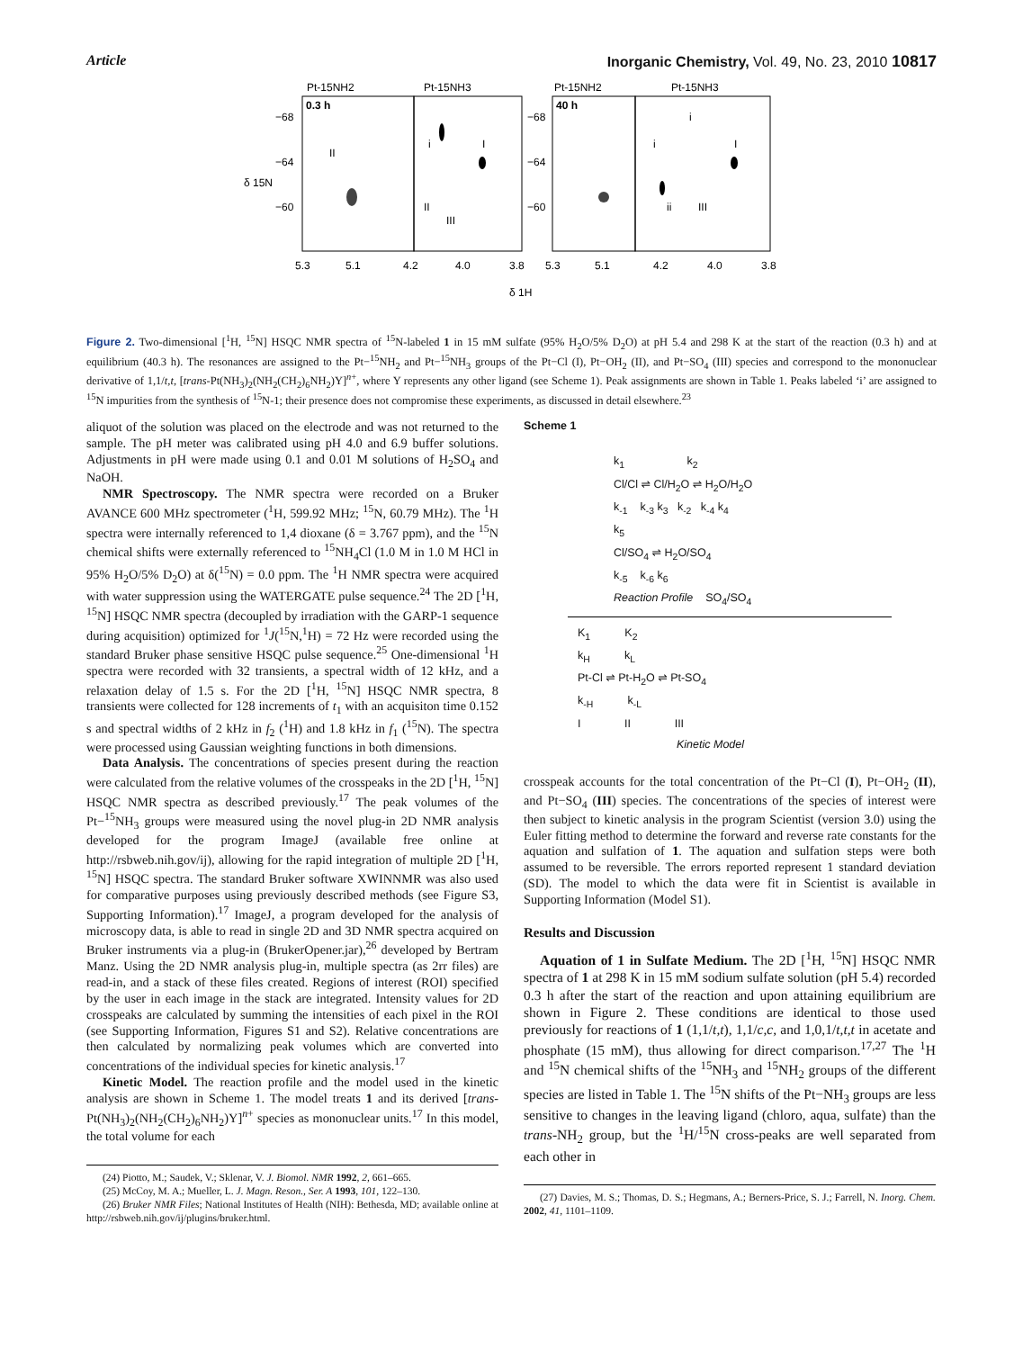Article Inorganic Chemistry, Vol. 49, No. 23, 2010 10817
Pt-15NH2
Pt-15NH3
Pt-15NH2
Pt-15NH3
0.3 h
40 h
−68
−64
−60
δ 15N
−68
−64
−60
5.3
5.1
4.2
4.0
3.8
5.3
5.1
4.2
4.0
3.8
δ 1H
i
I
II
II
III
i
I
i
III
ii
Figure 2. Two-dimensional [<sup>1</sup>H, <sup>15</sup>N] HSQC NMR spectra of <sup>15</sup>N-labeled 1 in 15 mM sulfate (95% H<sub>2</sub>O/5% D<sub>2</sub>O) at pH 5.4 and 298 K at the start of the reaction (0.3 h) and at equilibrium (40.3 h). The resonances are assigned to the Pt−<sup>15</sup>NH<sub>2</sub> and Pt−<sup>15</sup>NH<sub>3</sub> groups of the Pt−Cl (I), Pt−OH<sub>2</sub> (II), and Pt−SO<sub>4</sub> (III) species and correspond to the mononuclear derivative of 1,1/t,t, [trans-Pt(NH<sub>3</sub>)<sub>2</sub>(NH<sub>2</sub>(CH<sub>2</sub>)<sub>6</sub>NH<sub>2</sub>)Y]<sup>n+</sup>, where Y represents any other ligand (see Scheme 1). Peak assignments are shown in Table 1. Peaks labeled ‘i’ are assigned to <sup>15</sup>N impurities from the synthesis of <sup>15</sup>N-1; their presence does not compromise these experiments, as discussed in detail elsewhere.<sup>23</sup>
aliquot of the solution was placed on the electrode and was not returned to the sample. The pH meter was calibrated using pH 4.0 and 6.9 buffer solutions. Adjustments in pH were made using 0.1 and 0.01 M solutions of H<sub>2</sub>SO<sub>4</sub> and NaOH.
NMR Spectroscopy. The NMR spectra were recorded on a Bruker AVANCE 600 MHz spectrometer (<sup>1</sup>H, 599.92 MHz; <sup>15</sup>N, 60.79 MHz). The <sup>1</sup>H spectra were internally referenced to 1,4 dioxane (δ = 3.767 ppm), and the <sup>15</sup>N chemical shifts were externally referenced to <sup>15</sup>NH<sub>4</sub>Cl (1.0 M in 1.0 M HCl in 95% H<sub>2</sub>O/5% D<sub>2</sub>O) at δ(<sup>15</sup>N) = 0.0 ppm. The <sup>1</sup>H NMR spectra were acquired with water suppression using the WATERGATE pulse sequence.<sup>24</sup> The 2D [<sup>1</sup>H, <sup>15</sup>N] HSQC NMR spectra (decoupled by irradiation with the GARP-1 sequence during acquisition) optimized for <sup>1</sup>J(<sup>15</sup>N,<sup>1</sup>H) = 72 Hz were recorded using the standard Bruker phase sensitive HSQC pulse sequence.<sup>25</sup> One-dimensional <sup>1</sup>H spectra were recorded with 32 transients, a spectral width of 12 kHz, and a relaxation delay of 1.5 s. For the 2D [<sup>1</sup>H, <sup>15</sup>N] HSQC NMR spectra, 8 transients were collected for 128 increments of t<sub>1</sub> with an acquisiton time 0.152 s and spectral widths of 2 kHz in f<sub>2</sub> (<sup>1</sup>H) and 1.8 kHz in f<sub>1</sub> (<sup>15</sup>N). The spectra were processed using Gaussian weighting functions in both dimensions.
Data Analysis. The concentrations of species present during the reaction were calculated from the relative volumes of the crosspeaks in the 2D [<sup>1</sup>H, <sup>15</sup>N] HSQC NMR spectra as described previously.<sup>17</sup> The peak volumes of the Pt−<sup>15</sup>NH<sub>3</sub> groups were measured using the novel plug-in 2D NMR analysis developed for the program ImageJ (available free online at http://rsbweb.nih.gov/ij), allowing for the rapid integration of multiple 2D [<sup>1</sup>H, <sup>15</sup>N] HSQC spectra. The standard Bruker software XWINNMR was also used for comparative purposes using previously described methods (see Figure S3, Supporting Information).<sup>17</sup> ImageJ, a program developed for the analysis of microscopy data, is able to read in single 2D and 3D NMR spectra acquired on Bruker instruments via a plug-in (BrukerOpener.jar),<sup>26</sup> developed by Bertram Manz. Using the 2D NMR analysis plug-in, multiple spectra (as 2rr files) are read-in, and a stack of these files created. Regions of interest (ROI) specified by the user in each image in the stack are integrated. Intensity values for 2D crosspeaks are calculated by summing the intensities of each pixel in the ROI (see Supporting Information, Figures S1 and S2). Relative concentrations are then calculated by normalizing peak volumes which are converted into concentrations of the individual species for kinetic analysis.<sup>17</sup>
Kinetic Model. The reaction profile and the model used in the kinetic analysis are shown in Scheme 1. The model treats 1 and its derived [trans-Pt(NH<sub>3</sub>)<sub>2</sub>(NH<sub>2</sub>(CH<sub>2</sub>)<sub>6</sub>NH<sub>2</sub>)Y]<sup>n+</sup> species as mononuclear units.<sup>17</sup> In this model, the total volume for each
(24) Piotto, M.; Saudek, V.; Sklenar, V. J. Biomol. NMR 1992, 2, 661–665.
(25) McCoy, M. A.; Mueller, L. J. Magn. Reson., Ser. A 1993, 101, 122–130.
(26) Bruker NMR Files; National Institutes of Health (NIH): Bethesda, MD; available online at http://rsbweb.nih.gov/ij/plugins/bruker.html.
Scheme 1
k<sub>1</sub> k<sub>2</sub>
Cl/Cl ⇌ Cl/H<sub>2</sub>O ⇌ H<sub>2</sub>O/H<sub>2</sub>O
k<sub>-1</sub> k<sub>-3</sub> k<sub>3</sub> k<sub>-2</sub> k<sub>-4</sub> k<sub>4</sub>
k<sub>5</sub>
Cl/SO<sub>4</sub> ⇌ H<sub>2</sub>O/SO<sub>4</sub>
k<sub>-5</sub> k<sub>-6</sub> k<sub>6</sub>
Reaction Profile SO<sub>4</sub>/SO<sub>4</sub>
K<sub>1</sub> K<sub>2</sub>
k<sub>H</sub> k<sub>L</sub>
Pt-Cl ⇌ Pt-H<sub>2</sub>O ⇌ Pt-SO<sub>4</sub>
k<sub>-H</sub> k<sub>-L</sub>
I II III
Kinetic Model
crosspeak accounts for the total concentration of the Pt−Cl (I), Pt−OH<sub>2</sub> (II), and Pt−SO<sub>4</sub> (III) species. The concentrations of the species of interest were then subject to kinetic analysis in the program Scientist (version 3.0) using the Euler fitting method to determine the forward and reverse rate constants for the aquation and sulfation of 1. The aquation and sulfation steps were both assumed to be reversible. The errors reported represent 1 standard deviation (SD). The model to which the data were fit in Scientist is available in Supporting Information (Model S1).
Results and Discussion
Aquation of 1 in Sulfate Medium. The 2D [<sup>1</sup>H, <sup>15</sup>N] HSQC NMR spectra of 1 at 298 K in 15 mM sodium sulfate solution (pH 5.4) recorded 0.3 h after the start of the reaction and upon attaining equilibrium are shown in Figure 2. These conditions are identical to those used previously for reactions of 1 (1,1/t,t), 1,1/c,c, and 1,0,1/t,t,t in acetate and phosphate (15 mM), thus allowing for direct comparison.<sup>17,27</sup> The <sup>1</sup>H and <sup>15</sup>N chemical shifts of the <sup>15</sup>NH<sub>3</sub> and <sup>15</sup>NH<sub>2</sub> groups of the different species are listed in Table 1. The <sup>15</sup>N shifts of the Pt−NH<sub>3</sub> groups are less sensitive to changes in the leaving ligand (chloro, aqua, sulfate) than the trans-NH<sub>2</sub> group, but the <sup>1</sup>H/<sup>15</sup>N cross-peaks are well separated from each other in
(27) Davies, M. S.; Thomas, D. S.; Hegmans, A.; Berners-Price, S. J.; Farrell, N. Inorg. Chem. 2002, 41, 1101–1109.